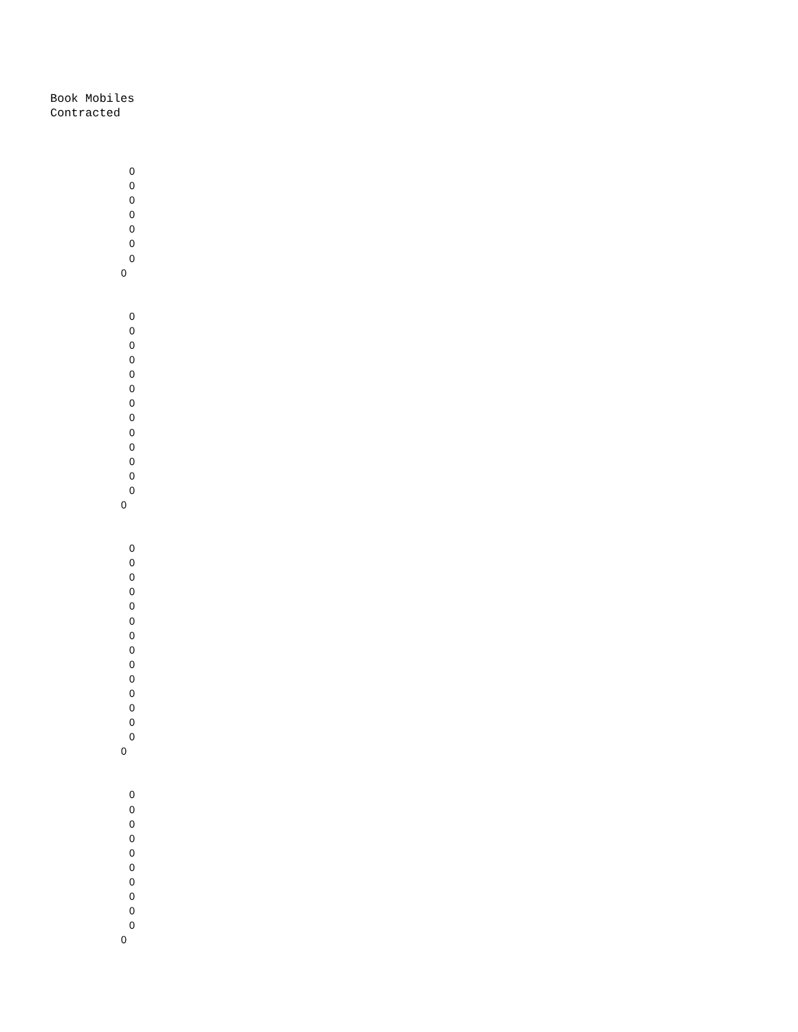Book Mobiles
Contracted
0
0
0
0
0
0
0
0
0
0
0
0
0
0
0
0
0
0
0
0
0
0
0
0
0
0
0
0
0
0
0
0
0
0
0
0
0
0
0
0
0
0
0
0
0
0
0
0